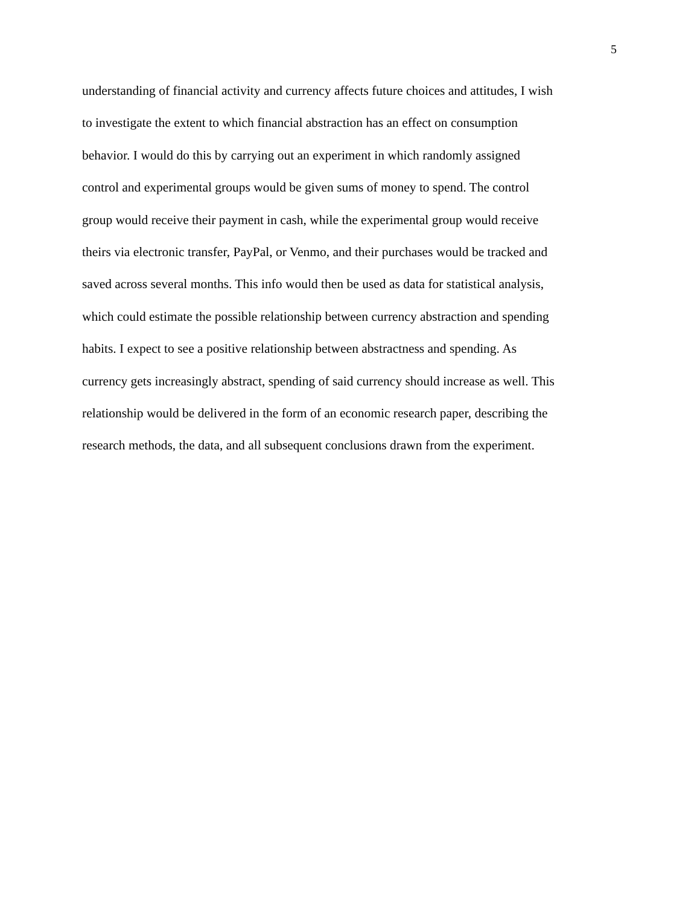5
understanding of financial activity and currency affects future choices and attitudes, I wish
to investigate the extent to which financial abstraction has an effect on consumption
behavior. I would do this by carrying out an experiment in which randomly assigned
control and experimental groups would be given sums of money to spend. The control
group would receive their payment in cash, while the experimental group would receive
theirs via electronic transfer, PayPal, or Venmo, and their purchases would be tracked and
saved across several months. This info would then be used as data for statistical analysis,
which could estimate the possible relationship between currency abstraction and spending
habits. I expect to see a positive relationship between abstractness and spending. As
currency gets increasingly abstract, spending of said currency should increase as well. This
relationship would be delivered in the form of an economic research paper, describing the
research methods, the data, and all subsequent conclusions drawn from the experiment.